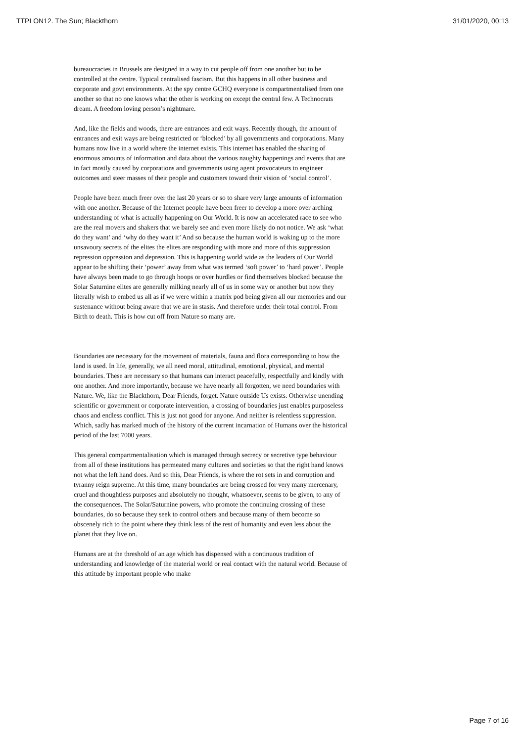TTPLON12. The Sun; Blackthorn 31/01/2020, 00:13
bureaucracies in Brussels are designed in a way to cut people off from one another but to be controlled at the centre. Typical centralised fascism. But this happens in all other business and corporate and govt environments. At the spy centre GCHQ everyone is compartmentalised from one another so that no one knows what the other is working on except the central few. A Technocrats dream. A freedom loving person’s nightmare.
And, like the fields and woods, there are entrances and exit ways. Recently though, the amount of entrances and exit ways are being restricted or ‘blocked’ by all governments and corporations. Many humans now live in a world where the internet exists. This internet has enabled the sharing of enormous amounts of information and data about the various naughty happenings and events that are in fact mostly caused by corporations and governments using agent provocateurs to engineer outcomes and steer masses of their people and customers toward their vision of ‘social control’.
People have been much freer over the last 20 years or so to share very large amounts of information with one another. Because of the Internet people have been freer to develop a more over arching understanding of what is actually happening on Our World. It is now an accelerated race to see who are the real movers and shakers that we barely see and even more likely do not notice. We ask ‘what do they want’ and ‘why do they want it’ And so because the human world is waking up to the more unsavoury secrets of the elites the elites are responding with more and more of this suppression repression oppression and depression. This is happening world wide as the leaders of Our World appear to be shifting their ‘power’ away from what was termed ‘soft power’ to ‘hard power’. People have always been made to go through hoops or over hurdles or find themselves blocked because the Solar Saturnine elites are generally milking nearly all of us in some way or another but now they literally wish to embed us all as if we were within a matrix pod being given all our memories and our sustenance without being aware that we are in stasis. And therefore under their total control. From Birth to death. This is how cut off from Nature so many are.
Boundaries are necessary for the movement of materials, fauna and flora corresponding to how the land is used. In life, generally, we all need moral, attitudinal, emotional, physical, and mental boundaries. These are necessary so that humans can interact peacefully, respectfully and kindly with one another. And more importantly, because we have nearly all forgotten, we need boundaries with Nature. We, like the Blackthorn, Dear Friends, forget. Nature outside Us exists. Otherwise unending scientific or government or corporate intervention, a crossing of boundaries just enables purposeless chaos and endless conflict. This is just not good for anyone. And neither is relentless suppression. Which, sadly has marked much of the history of the current incarnation of Humans over the historical period of the last 7000 years.
This general compartmentalisation which is managed through secrecy or secretive type behaviour from all of these institutions has permeated many cultures and societies so that the right hand knows not what the left hand does. And so this, Dear Friends, is where the rot sets in and corruption and tyranny reign supreme. At this time, many boundaries are being crossed for very many mercenary, cruel and thoughtless purposes and absolutely no thought, whatsoever, seems to be given, to any of the consequences. The Solar/Saturnine powers, who promote the continuing crossing of these boundaries, do so because they seek to control others and because many of them become so obscenely rich to the point where they think less of the rest of humanity and even less about the planet that they live on.
Humans are at the threshold of an age which has dispensed with a continuous tradition of understanding and knowledge of the material world or real contact with the natural world. Because of this attitude by important people who make
Page 7 of 16